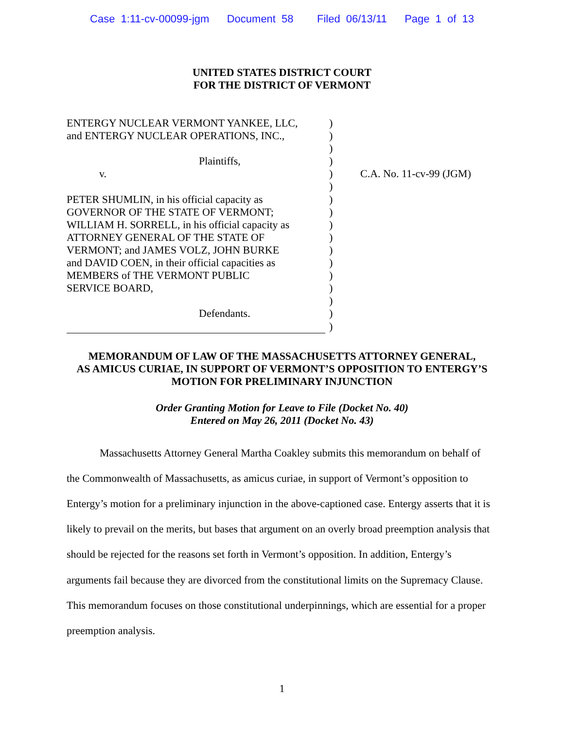Case 1:11-cv-00099-jgm Document 58 Filed 06/13/11 Page 1 of 13
UNITED STATES DISTRICT COURT
FOR THE DISTRICT OF VERMONT
ENTERGY NUCLEAR VERMONT YANKEE, LLC,
and ENTERGY NUCLEAR OPERATIONS, INC.,
Plaintiffs,
v.
PETER SHUMLIN, in his official capacity as
GOVERNOR OF THE STATE OF VERMONT;
WILLIAM H. SORRELL, in his official capacity as
ATTORNEY GENERAL OF THE STATE OF
VERMONT; and JAMES VOLZ, JOHN BURKE
and DAVID COEN, in their official capacities as
MEMBERS of THE VERMONT PUBLIC
SERVICE BOARD,
Defendants.
)
)
)
)
)
)
)
)
)
)
)
)
)
)
)
)
)
C.A. No. 11-cv-99 (JGM)
MEMORANDUM OF LAW OF THE MASSACHUSETTS ATTORNEY GENERAL,
AS AMICUS CURIAE, IN SUPPORT OF VERMONT’S OPPOSITION TO ENTERGY’S
MOTION FOR PRELIMINARY INJUNCTION
Order Granting Motion for Leave to File (Docket No. 40)
Entered on May 26, 2011 (Docket No. 43)
Massachusetts Attorney General Martha Coakley submits this memorandum on behalf of the Commonwealth of Massachusetts, as amicus curiae, in support of Vermont’s opposition to Entergy’s motion for a preliminary injunction in the above-captioned case. Entergy asserts that it is likely to prevail on the merits, but bases that argument on an overly broad preemption analysis that should be rejected for the reasons set forth in Vermont’s opposition. In addition, Entergy’s arguments fail because they are divorced from the constitutional limits on the Supremacy Clause. This memorandum focuses on those constitutional underpinnings, which are essential for a proper preemption analysis.
1